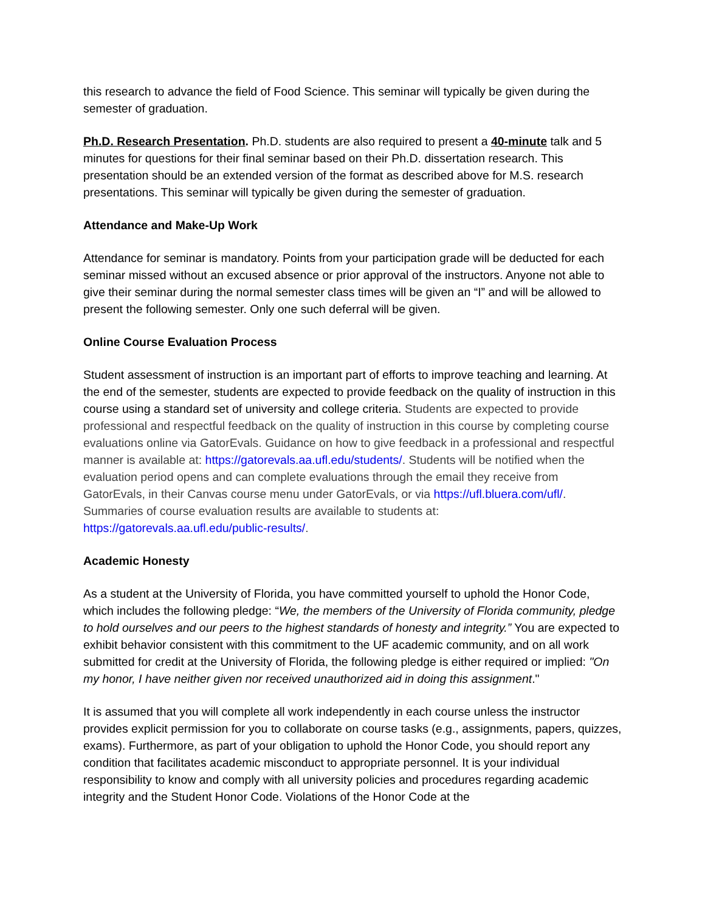this research to advance the field of Food Science. This seminar will typically be given during the semester of graduation.
Ph.D. Research Presentation. Ph.D. students are also required to present a 40-minute talk and 5 minutes for questions for their final seminar based on their Ph.D. dissertation research. This presentation should be an extended version of the format as described above for M.S. research presentations. This seminar will typically be given during the semester of graduation.
Attendance and Make-Up Work
Attendance for seminar is mandatory. Points from your participation grade will be deducted for each seminar missed without an excused absence or prior approval of the instructors. Anyone not able to give their seminar during the normal semester class times will be given an “I” and will be allowed to present the following semester. Only one such deferral will be given.
Online Course Evaluation Process
Student assessment of instruction is an important part of efforts to improve teaching and learning. At the end of the semester, students are expected to provide feedback on the quality of instruction in this course using a standard set of university and college criteria. Students are expected to provide professional and respectful feedback on the quality of instruction in this course by completing course evaluations online via GatorEvals. Guidance on how to give feedback in a professional and respectful manner is available at: https://gatorevals.aa.ufl.edu/students/. Students will be notified when the evaluation period opens and can complete evaluations through the email they receive from GatorEvals, in their Canvas course menu under GatorEvals, or via https://ufl.bluera.com/ufl/. Summaries of course evaluation results are available to students at: https://gatorevals.aa.ufl.edu/public-results/.
Academic Honesty
As a student at the University of Florida, you have committed yourself to uphold the Honor Code, which includes the following pledge: “We, the members of the University of Florida community, pledge to hold ourselves and our peers to the highest standards of honesty and integrity.” You are expected to exhibit behavior consistent with this commitment to the UF academic community, and on all work submitted for credit at the University of Florida, the following pledge is either required or implied: "On my honor, I have neither given nor received unauthorized aid in doing this assignment."
It is assumed that you will complete all work independently in each course unless the instructor provides explicit permission for you to collaborate on course tasks (e.g., assignments, papers, quizzes, exams). Furthermore, as part of your obligation to uphold the Honor Code, you should report any condition that facilitates academic misconduct to appropriate personnel. It is your individual responsibility to know and comply with all university policies and procedures regarding academic integrity and the Student Honor Code. Violations of the Honor Code at the